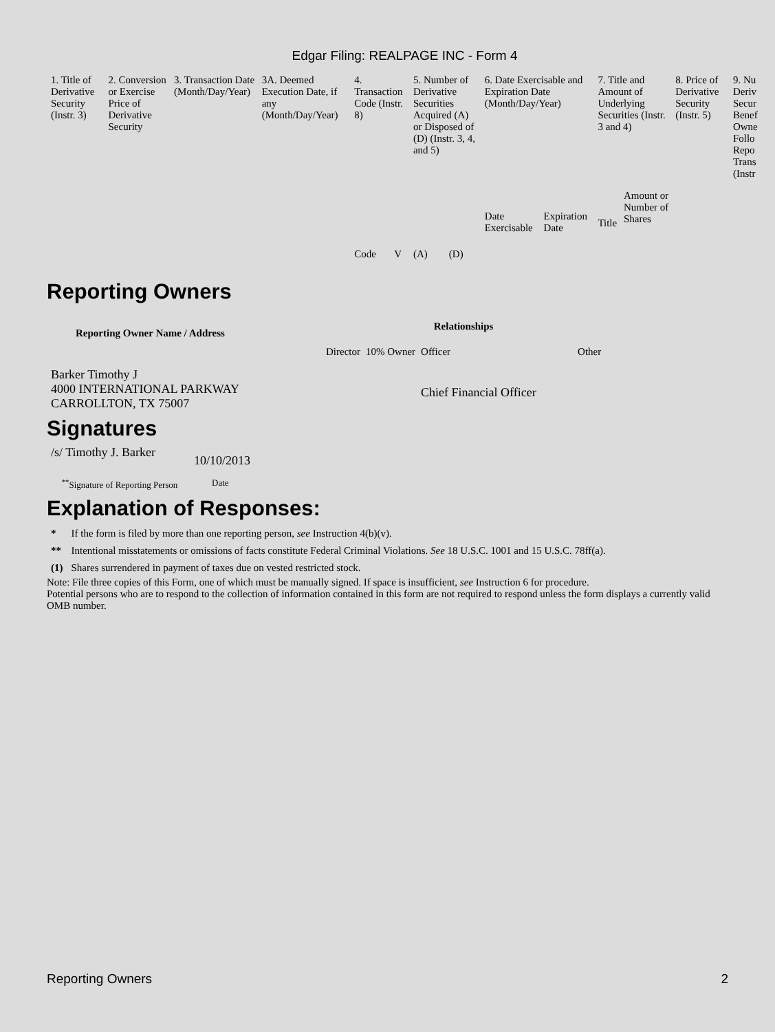Edgar Filing: REALPAGE INC - Form 4
| 1. Title of Derivative Security (Instr. 3) | 2. Conversion or Exercise Price of Derivative Security | 3. Transaction Date (Month/Day/Year) | 3A. Deemed Execution Date, if any (Month/Day/Year) | 4. Transaction Code (Instr. 8) | | 5. Number of Derivative Securities Acquired (A) or Disposed of (D) (Instr. 3, 4, and 5) | | 6. Date Exercisable and Expiration Date (Month/Day/Year) | | 7. Title and Amount of Underlying Securities (Instr. 3 and 4) | | 8. Price of Derivative Security (Instr. 5) | 9. Nu Deriv Secur Benef Owne Follo Repo Trans (Instr |
| | | | | Code | V | (A) | (D) | Date Exercisable | Expiration Date | Title | Amount or Number of Shares | | |
Reporting Owners
| Reporting Owner Name / Address | Relationships | | | |
| --- | --- | --- | --- | --- |
| | Director | 10% Owner | Officer | Other |
| Barker Timothy J 4000 INTERNATIONAL PARKWAY CARROLLTON, TX 75007 | | | Chief Financial Officer | |
Signatures
| /s/ Timothy J. Barker | 10/10/2013 |
| <sup>**</sup> Signature of Reporting Person | Date |
Explanation of Responses:
| * | If the form is filed by more than one reporting person, see Instruction 4(b)(v). |
| ** | Intentional misstatements or omissions of facts constitute Federal Criminal Violations. See 18 U.S.C. 1001 and 15 U.S.C. 78ff(a). |
| (1) | Shares surrendered in payment of taxes due on vested restricted stock. |
Note: File three copies of this Form, one of which must be manually signed. If space is insufficient, see Instruction 6 for procedure.
Potential persons who are to respond to the collection of information contained in this form are not required to respond unless the form displays a currently valid OMB number.
Reporting Owners 2